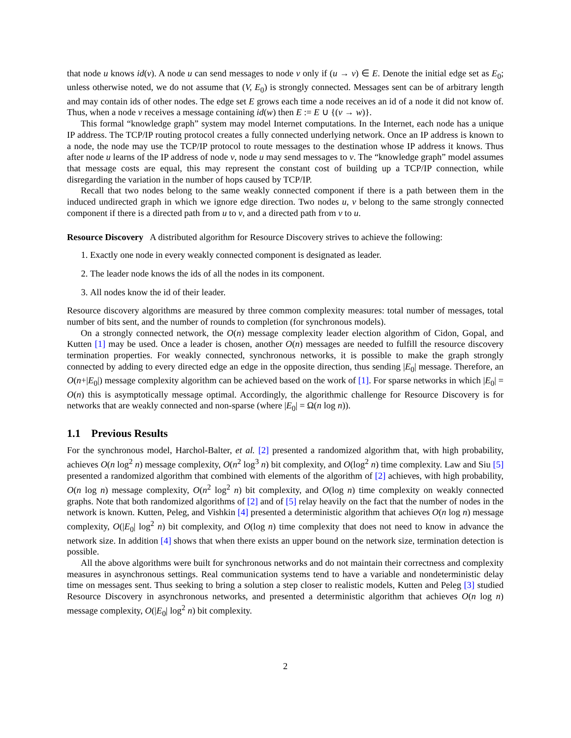that node u knows id(v). A node u can send messages to node v only if (u → v) ∈ E. Denote the initial edge set as E<sub>0</sub>; unless otherwise noted, we do not assume that (V, E<sub>0</sub>) is strongly connected. Messages sent can be of arbitrary length and may contain ids of other nodes. The edge set E grows each time a node receives an id of a node it did not know of. Thus, when a node v receives a message containing id(w) then E := E ∪ {(v → w)}.
This formal “knowledge graph” system may model Internet computations. In the Internet, each node has a unique IP address. The TCP/IP routing protocol creates a fully connected underlying network. Once an IP address is known to a node, the node may use the TCP/IP protocol to route messages to the destination whose IP address it knows. Thus after node u learns of the IP address of node v, node u may send messages to v. The “knowledge graph” model assumes that message costs are equal, this may represent the constant cost of building up a TCP/IP connection, while disregarding the variation in the number of hops caused by TCP/IP.
Recall that two nodes belong to the same weakly connected component if there is a path between them in the induced undirected graph in which we ignore edge direction. Two nodes u, v belong to the same strongly connected component if there is a directed path from u to v, and a directed path from v to u.
Resource Discovery A distributed algorithm for Resource Discovery strives to achieve the following:
1. Exactly one node in every weakly connected component is designated as leader.
2. The leader node knows the ids of all the nodes in its component.
3. All nodes know the id of their leader.
Resource discovery algorithms are measured by three common complexity measures: total number of messages, total number of bits sent, and the number of rounds to completion (for synchronous models).
On a strongly connected network, the O(n) message complexity leader election algorithm of Cidon, Gopal, and Kutten [1] may be used. Once a leader is chosen, another O(n) messages are needed to fulfill the resource discovery termination properties. For weakly connected, synchronous networks, it is possible to make the graph strongly connected by adding to every directed edge an edge in the opposite direction, thus sending |E<sub>0</sub>| message. Therefore, an O(n+|E<sub>0</sub>|) message complexity algorithm can be achieved based on the work of [1]. For sparse networks in which |E<sub>0</sub>| = O(n) this is asymptotically message optimal. Accordingly, the algorithmic challenge for Resource Discovery is for networks that are weakly connected and non-sparse (where |E<sub>0</sub>| = Ω(n log n)).
1.1 Previous Results
For the synchronous model, Harchol-Balter, et al. [2] presented a randomized algorithm that, with high probability, achieves O(n log<sup>2</sup> n) message complexity, O(n<sup>2</sup> log<sup>3</sup> n) bit complexity, and O(log<sup>2</sup> n) time complexity. Law and Siu [5] presented a randomized algorithm that combined with elements of the algorithm of [2] achieves, with high probability, O(n log n) message complexity, O(n<sup>2</sup> log<sup>2</sup> n) bit complexity, and O(log n) time complexity on weakly connected graphs. Note that both randomized algorithms of [2] and of [5] relay heavily on the fact that the number of nodes in the network is known. Kutten, Peleg, and Vishkin [4] presented a deterministic algorithm that achieves O(n log n) message complexity, O(|E<sub>0</sub>| log<sup>2</sup> n) bit complexity, and O(log n) time complexity that does not need to know in advance the network size. In addition [4] shows that when there exists an upper bound on the network size, termination detection is possible.
All the above algorithms were built for synchronous networks and do not maintain their correctness and complexity measures in asynchronous settings. Real communication systems tend to have a variable and nondeterministic delay time on messages sent. Thus seeking to bring a solution a step closer to realistic models, Kutten and Peleg [3] studied Resource Discovery in asynchronous networks, and presented a deterministic algorithm that achieves O(n log n) message complexity, O(|E<sub>0</sub>| log<sup>2</sup> n) bit complexity.
2